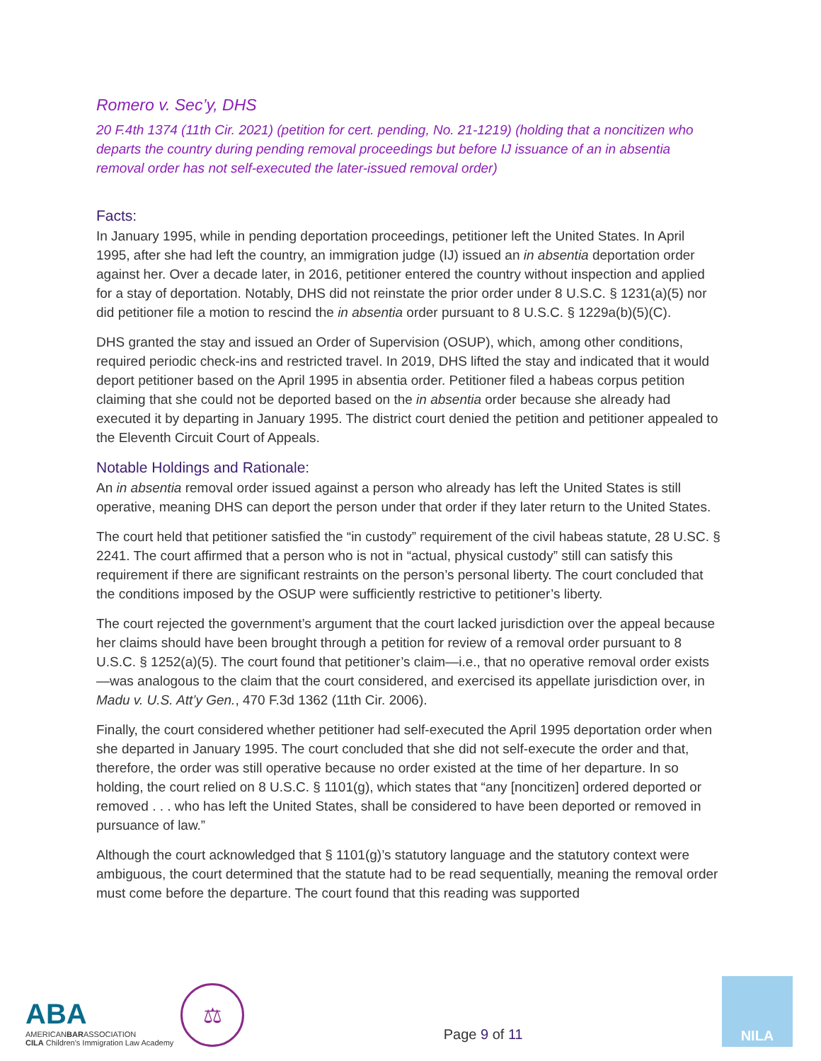Romero v. Sec’y, DHS
20 F.4th 1374 (11th Cir. 2021) (petition for cert. pending, No. 21-1219) (holding that a noncitizen who departs the country during pending removal proceedings but before IJ issuance of an in absentia removal order has not self-executed the later-issued removal order)
Facts:
In January 1995, while in pending deportation proceedings, petitioner left the United States. In April 1995, after she had left the country, an immigration judge (IJ) issued an in absentia deportation order against her. Over a decade later, in 2016, petitioner entered the country without inspection and applied for a stay of deportation. Notably, DHS did not reinstate the prior order under 8 U.S.C. § 1231(a)(5) nor did petitioner file a motion to rescind the in absentia order pursuant to 8 U.S.C. § 1229a(b)(5)(C).
DHS granted the stay and issued an Order of Supervision (OSUP), which, among other conditions, required periodic check-ins and restricted travel. In 2019, DHS lifted the stay and indicated that it would deport petitioner based on the April 1995 in absentia order. Petitioner filed a habeas corpus petition claiming that she could not be deported based on the in absentia order because she already had executed it by departing in January 1995. The district court denied the petition and petitioner appealed to the Eleventh Circuit Court of Appeals.
Notable Holdings and Rationale:
An in absentia removal order issued against a person who already has left the United States is still operative, meaning DHS can deport the person under that order if they later return to the United States.
The court held that petitioner satisfied the “in custody” requirement of the civil habeas statute, 28 U.SC. § 2241. The court affirmed that a person who is not in “actual, physical custody” still can satisfy this requirement if there are significant restraints on the person’s personal liberty. The court concluded that the conditions imposed by the OSUP were sufficiently restrictive to petitioner’s liberty.
The court rejected the government’s argument that the court lacked jurisdiction over the appeal because her claims should have been brought through a petition for review of a removal order pursuant to 8 U.S.C. § 1252(a)(5). The court found that petitioner’s claim—i.e., that no operative removal order exists—was analogous to the claim that the court considered, and exercised its appellate jurisdiction over, in Madu v. U.S. Att’y Gen., 470 F.3d 1362 (11th Cir. 2006).
Finally, the court considered whether petitioner had self-executed the April 1995 deportation order when she departed in January 1995. The court concluded that she did not self-execute the order and that, therefore, the order was still operative because no order existed at the time of her departure. In so holding, the court relied on 8 U.S.C. § 1101(g), which states that “any [noncitizen] ordered deported or removed . . . who has left the United States, shall be considered to have been deported or removed in pursuance of law.”
Although the court acknowledged that § 1101(g)’s statutory language and the statutory context were ambiguous, the court determined that the statute had to be read sequentially, meaning the removal order must come before the departure. The court found that this reading was supported
ABA
AMERICANBARASSOCIATION
CILA Children's Immigration Law Academy
⚖
Page 9 of 11
NILA